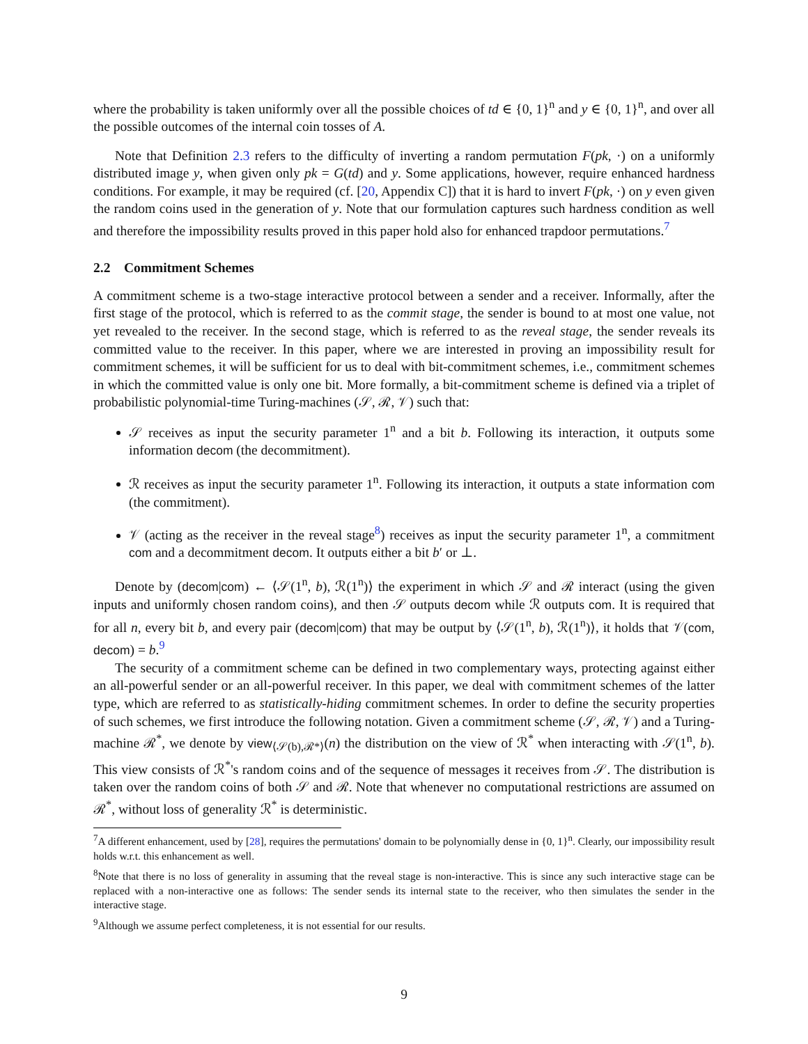where the probability is taken uniformly over all the possible choices of td ∈ {0, 1}<sup>n</sup> and y ∈ {0, 1}<sup>n</sup>, and over all the possible outcomes of the internal coin tosses of A.
Note that Definition 2.3 refers to the difficulty of inverting a random permutation F(pk, ·) on a uniformly distributed image y, when given only pk = G(td) and y. Some applications, however, require enhanced hardness conditions. For example, it may be required (cf. [20, Appendix C]) that it is hard to invert F(pk, ·) on y even given the random coins used in the generation of y. Note that our formulation captures such hardness condition as well and therefore the impossibility results proved in this paper hold also for enhanced trapdoor permutations.<sup>7</sup>
2.2 Commitment Schemes
A commitment scheme is a two-stage interactive protocol between a sender and a receiver. Informally, after the first stage of the protocol, which is referred to as the commit stage, the sender is bound to at most one value, not yet revealed to the receiver. In the second stage, which is referred to as the reveal stage, the sender reveals its committed value to the receiver. In this paper, where we are interested in proving an impossibility result for commitment schemes, it will be sufficient for us to deal with bit-commitment schemes, i.e., commitment schemes in which the committed value is only one bit. More formally, a bit-commitment scheme is defined via a triplet of probabilistic polynomial-time Turing-machines (𝒮, ℛ, 𝒱) such that:
𝒮 receives as input the security parameter 1<sup>n</sup> and a bit b. Following its interaction, it outputs some information decom (the decommitment).
ℛ receives as input the security parameter 1<sup>n</sup>. Following its interaction, it outputs a state information com (the commitment).
𝒱 (acting as the receiver in the reveal stage<sup>8</sup>) receives as input the security parameter 1<sup>n</sup>, a commitment com and a decommitment decom. It outputs either a bit b′ or ⊥.
Denote by (decom|com) ← ⟨𝒮(1<sup>n</sup>, b), ℛ(1<sup>n</sup>)⟩ the experiment in which 𝒮 and ℛ interact (using the given inputs and uniformly chosen random coins), and then 𝒮 outputs decom while ℛ outputs com. It is required that for all n, every bit b, and every pair (decom|com) that may be output by ⟨𝒮(1<sup>n</sup>, b), ℛ(1<sup>n</sup>)⟩, it holds that 𝒱(com, decom) = b.<sup>9</sup>
The security of a commitment scheme can be defined in two complementary ways, protecting against either an all-powerful sender or an all-powerful receiver. In this paper, we deal with commitment schemes of the latter type, which are referred to as statistically-hiding commitment schemes. In order to define the security properties of such schemes, we first introduce the following notation. Given a commitment scheme (𝒮, ℛ, 𝒱) and a Turing-machine ℛ<sup>*</sup>, we denote by view<sub>⟨𝒮(b),ℛ*⟩</sub>(n) the distribution on the view of ℛ<sup>*</sup> when interacting with 𝒮(1<sup>n</sup>, b). This view consists of ℛ<sup>*</sup>'s random coins and of the sequence of messages it receives from 𝒮. The distribution is taken over the random coins of both 𝒮 and ℛ. Note that whenever no computational restrictions are assumed on ℛ<sup>*</sup>, without loss of generality ℛ<sup>*</sup> is deterministic.
<sup>7</sup> A different enhancement, used by [28], requires the permutations' domain to be polynomially dense in {0, 1}<sup>n</sup>. Clearly, our impossibility result holds w.r.t. this enhancement as well.
<sup>8</sup> Note that there is no loss of generality in assuming that the reveal stage is non-interactive. This is since any such interactive stage can be replaced with a non-interactive one as follows: The sender sends its internal state to the receiver, who then simulates the sender in the interactive stage.
<sup>9</sup> Although we assume perfect completeness, it is not essential for our results.
9